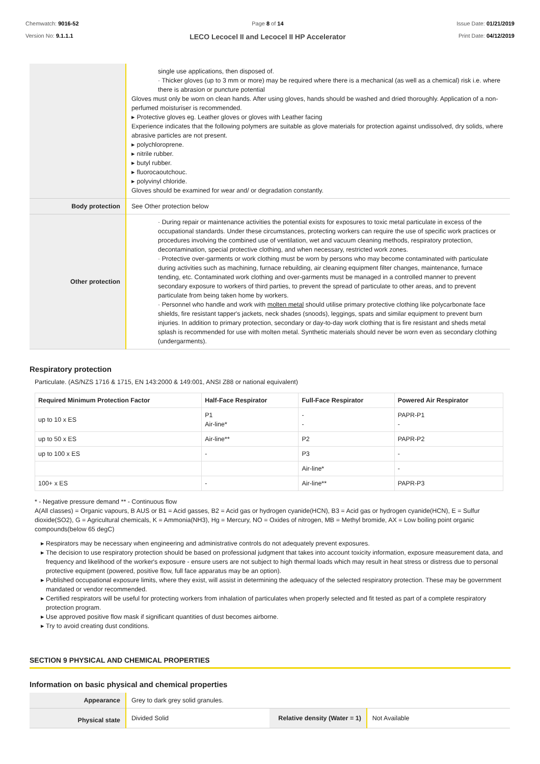Chemwatch: 9016-52
Version No: 9.1.1.1
Page 8 of 14
LECO Lecocel II and Lecocel II HP Accelerator
Issue Date: 01/21/2019
Print Date: 04/12/2019
| | single use applications, then disposed of. · Thicker gloves (up to 3 mm or more) may be required where there is a mechanical (as well as a chemical) risk i.e. where there is abrasion or puncture potential Gloves must only be worn on clean hands. After using gloves, hands should be washed and dried thoroughly. Application of a non-perfumed moisturiser is recommended. ▸ Protective gloves eg. Leather gloves or gloves with Leather facing Experience indicates that the following polymers are suitable as glove materials for protection against undissolved, dry solids, where abrasive particles are not present. ▸ polychloroprene. ▸ nitrile rubber. ▸ butyl rubber. ▸ fluorocaoutchouc. ▸ polyvinyl chloride. Gloves should be examined for wear and/ or degradation constantly. |
| Body protection | See Other protection below |
| Other protection | · During repair or maintenance activities the potential exists for exposures to toxic metal particulate in excess of the occupational standards. Under these circumstances, protecting workers can require the use of specific work practices or procedures involving the combined use of ventilation, wet and vacuum cleaning methods, respiratory protection, decontamination, special protective clothing, and when necessary, restricted work zones. · Protective over-garments or work clothing must be worn by persons who may become contaminated with particulate during activities such as machining, furnace rebuilding, air cleaning equipment filter changes, maintenance, furnace tending, etc. Contaminated work clothing and over-garments must be managed in a controlled manner to prevent secondary exposure to workers of third parties, to prevent the spread of particulate to other areas, and to prevent particulate from being taken home by workers. · Personnel who handle and work with molten metal should utilise primary protective clothing like polycarbonate face shields, fire resistant tapper's jackets, neck shades (snoods), leggings, spats and similar equipment to prevent burn injuries. In addition to primary protection, secondary or day-to-day work clothing that is fire resistant and sheds metal splash is recommended for use with molten metal. Synthetic materials should never be worn even as secondary clothing (undergarments). |
Respiratory protection
Particulate. (AS/NZS 1716 & 1715, EN 143:2000 & 149:001, ANSI Z88 or national equivalent)
| Required Minimum Protection Factor | Half-Face Respirator | Full-Face Respirator | Powered Air Respirator |
| --- | --- | --- | --- |
| up to 10 x ES | P1 Air-line* | - - | PAPR-P1 - |
| up to 50 x ES | Air-line** | P2 | PAPR-P2 |
| up to 100 x ES | - | P3 | - |
| | | Air-line* | - |
| 100+ x ES | - | Air-line** | PAPR-P3 |
* - Negative pressure demand ** - Continuous flow
A(All classes) = Organic vapours, B AUS or B1 = Acid gasses, B2 = Acid gas or hydrogen cyanide(HCN), B3 = Acid gas or hydrogen cyanide(HCN), E = Sulfur dioxide(SO2), G = Agricultural chemicals, K = Ammonia(NH3), Hg = Mercury, NO = Oxides of nitrogen, MB = Methyl bromide, AX = Low boiling point organic compounds(below 65 degC)
Respirators may be necessary when engineering and administrative controls do not adequately prevent exposures.
The decision to use respiratory protection should be based on professional judgment that takes into account toxicity information, exposure measurement data, and frequency and likelihood of the worker's exposure - ensure users are not subject to high thermal loads which may result in heat stress or distress due to personal protective equipment (powered, positive flow, full face apparatus may be an option).
Published occupational exposure limits, where they exist, will assist in determining the adequacy of the selected respiratory protection. These may be government mandated or vendor recommended.
Certified respirators will be useful for protecting workers from inhalation of particulates when properly selected and fit tested as part of a complete respiratory protection program.
Use approved positive flow mask if significant quantities of dust becomes airborne.
Try to avoid creating dust conditions.
SECTION 9 PHYSICAL AND CHEMICAL PROPERTIES
Information on basic physical and chemical properties
| Appearance | Grey to dark grey solid granules. | | |
| Physical state | Divided Solid | Relative density (Water = 1) | Not Available |